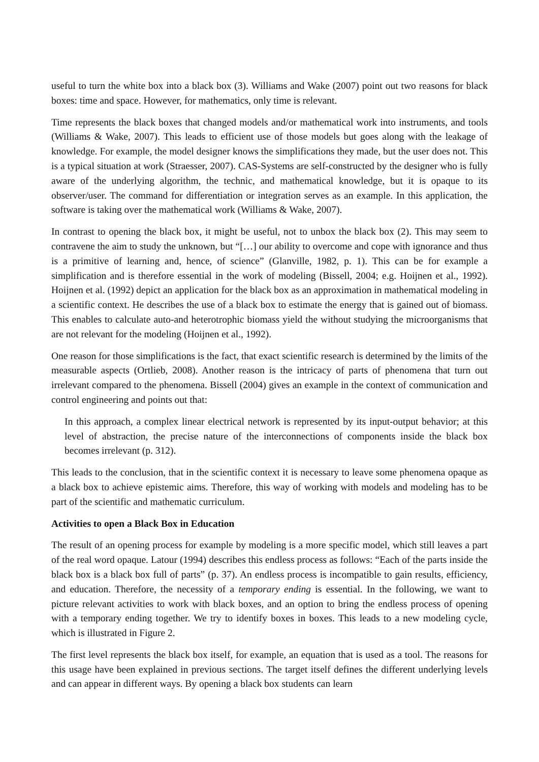useful to turn the white box into a black box (3). Williams and Wake (2007) point out two reasons for black boxes: time and space. However, for mathematics, only time is relevant.
Time represents the black boxes that changed models and/or mathematical work into instruments, and tools (Williams & Wake, 2007). This leads to efficient use of those models but goes along with the leakage of knowledge. For example, the model designer knows the simplifications they made, but the user does not. This is a typical situation at work (Straesser, 2007). CAS-Systems are self-constructed by the designer who is fully aware of the underlying algorithm, the technic, and mathematical knowledge, but it is opaque to its observer/user. The command for differentiation or integration serves as an example. In this application, the software is taking over the mathematical work (Williams & Wake, 2007).
In contrast to opening the black box, it might be useful, not to unbox the black box (2). This may seem to contravene the aim to study the unknown, but “[…] our ability to overcome and cope with ignorance and thus is a primitive of learning and, hence, of science” (Glanville, 1982, p. 1). This can be for example a simplification and is therefore essential in the work of modeling (Bissell, 2004; e.g. Hoijnen et al., 1992). Hoijnen et al. (1992) depict an application for the black box as an approximation in mathematical modeling in a scientific context. He describes the use of a black box to estimate the energy that is gained out of biomass. This enables to calculate auto-and heterotrophic biomass yield the without studying the microorganisms that are not relevant for the modeling (Hoijnen et al., 1992).
One reason for those simplifications is the fact, that exact scientific research is determined by the limits of the measurable aspects (Ortlieb, 2008). Another reason is the intricacy of parts of phenomena that turn out irrelevant compared to the phenomena. Bissell (2004) gives an example in the context of communication and control engineering and points out that:
In this approach, a complex linear electrical network is represented by its input-output behavior; at this level of abstraction, the precise nature of the interconnections of components inside the black box becomes irrelevant (p. 312).
This leads to the conclusion, that in the scientific context it is necessary to leave some phenomena opaque as a black box to achieve epistemic aims. Therefore, this way of working with models and modeling has to be part of the scientific and mathematic curriculum.
Activities to open a Black Box in Education
The result of an opening process for example by modeling is a more specific model, which still leaves a part of the real word opaque. Latour (1994) describes this endless process as follows: “Each of the parts inside the black box is a black box full of parts” (p. 37). An endless process is incompatible to gain results, efficiency, and education. Therefore, the necessity of a temporary ending is essential. In the following, we want to picture relevant activities to work with black boxes, and an option to bring the endless process of opening with a temporary ending together. We try to identify boxes in boxes. This leads to a new modeling cycle, which is illustrated in Figure 2.
The first level represents the black box itself, for example, an equation that is used as a tool. The reasons for this usage have been explained in previous sections. The target itself defines the different underlying levels and can appear in different ways. By opening a black box students can learn